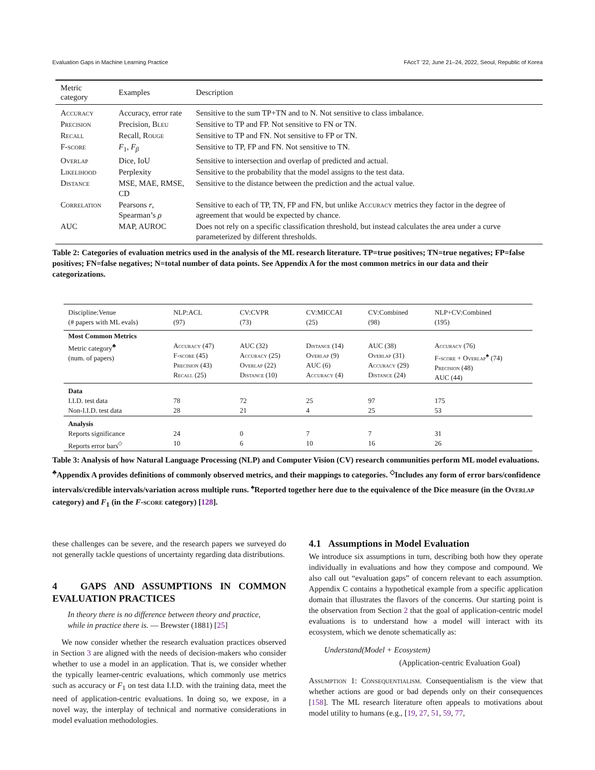Evaluation Gaps in Machine Learning Practice FAccT ’22, June 21–24, 2022, Seoul, Republic of Korea
| Metric category | Examples | Description |
| --- | --- | --- |
| Accuracy | Accuracy, error rate | Sensitive to the sum TP+TN and to N. Not sensitive to class imbalance. |
| Precision | Precision, Bleu | Sensitive to TP and FP. Not sensitive to FN or TN. |
| Recall | Recall, Rouge | Sensitive to TP and FN. Not sensitive to FP or TN. |
| F-score | F<sub>1</sub>, F<sub>β</sub> | Sensitive to TP, FP and FN. Not sensitive to TN. |
| Overlap | Dice, IoU | Sensitive to intersection and overlap of predicted and actual. |
| Likelihood | Perplexity | Sensitive to the probability that the model assigns to the test data. |
| Distance | MSE, MAE, RMSE, CD | Sensitive to the distance between the prediction and the actual value. |
| Correlation | Pearsons r , Spearman’s ρ | Sensitive to each of TP, TN, FP and FN, but unlike Accuracy metrics they factor in the degree of agreement that would be expected by chance. |
| AUC | MAP, AUROC | Does not rely on a specific classification threshold, but instead calculates the area under a curve parameterized by different thresholds. |
Table 2: Categories of evaluation metrics used in the analysis of the ML research literature. TP=true positives; TN=true negatives; FP=false positives; FN=false negatives; N=total number of data points. See Appendix A for the most common metrics in our data and their categorizations.
| Discipline:Venue (# papers with ML evals) | NLP:ACL (97) | CV:CVPR (73) | CV:MICCAI (25) | CV:Combined (98) | NLP+CV:Combined (195) |
| Most Common Metrics Metric category<sup>♣</sup> (num. of papers) | Accuracy (47) F-score (45) Precision (43) Recall (25) | AUC (32) Accuracy (25) Overlap (22) Distance (10) | Distance (14) Overlap (9) AUC (6) Accuracy (4) | AUC (38) Overlap (31) Accuracy (29) Distance (24) | Accuracy (76) F-score + Overlap<sup>♠</sup> (74) Precision (48) AUC (44) |
| Data I.I.D. test data Non-I.I.D. test data | 78 28 | 72 21 | 25 4 | 97 25 | 175 53 |
| Analysis Reports significance Reports error bars<sup>◇</sup> | 24 10 | 0 6 | 7 10 | 7 16 | 31 26 |
Table 3: Analysis of how Natural Language Processing (NLP) and Computer Vision (CV) research communities perform ML model evaluations. <sup>♣</sup>Appendix A provides definitions of commonly observed metrics, and their mappings to categories. <sup>◇</sup>Includes any form of error bars/confidence intervals/credible intervals/variation across multiple runs. <sup>♠</sup>Reported together here due to the equivalence of the Dice measure (in the Overlap category) and F<sub>1</sub> (in the F-score category) [128].
these challenges can be severe, and the research papers we surveyed do not generally tackle questions of uncertainty regarding data distributions.
4 GAPS AND ASSUMPTIONS IN COMMON EVALUATION PRACTICES
In theory there is no difference between theory and practice, while in practice there is. — Brewster (1881) [25]
We now consider whether the research evaluation practices observed in Section 3 are aligned with the needs of decision-makers who consider whether to use a model in an application. That is, we consider whether the typically learner-centric evaluations, which commonly use metrics such as accuracy or F<sub>1</sub> on test data I.I.D. with the training data, meet the need of application-centric evaluations. In doing so, we expose, in a novel way, the interplay of technical and normative considerations in model evaluation methodologies.
4.1 Assumptions in Model Evaluation
We introduce six assumptions in turn, describing both how they operate individually in evaluations and how they compose and compound. We also call out “evaluation gaps” of concern relevant to each assumption. Appendix C contains a hypothetical example from a specific application domain that illustrates the flavors of the concerns. Our starting point is the observation from Section 2 that the goal of application-centric model evaluations is to understand how a model will interact with its ecosystem, which we denote schematically as:
Understand(Model + Ecosystem)
(Application-centric Evaluation Goal)
Assumption 1: Consequentialism. Consequentialism is the view that whether actions are good or bad depends only on their consequences [158]. The ML research literature often appeals to motivations about model utility to humans (e.g., [19, 27, 51, 59, 77,